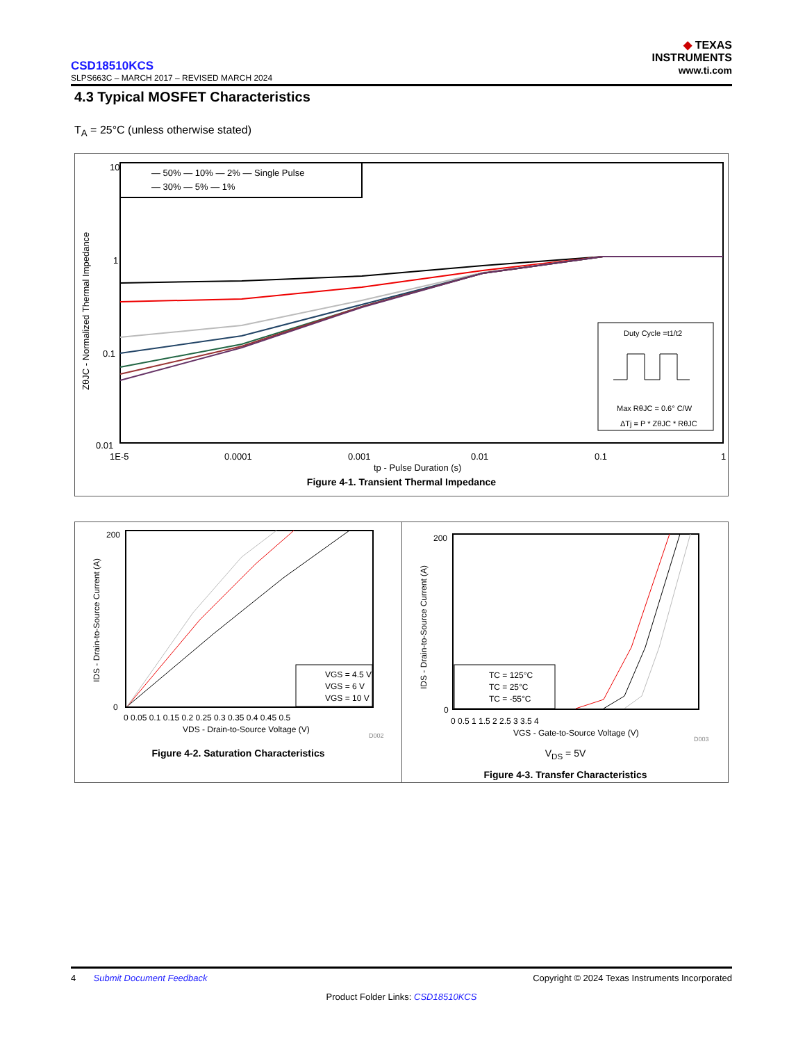CSD18510KCS
SLPS663C – MARCH 2017 – REVISED MARCH 2024
◆ TEXAS
INSTRUMENTS
www.ti.com
4.3 Typical MOSFET Characteristics
T<sub>A</sub> = 25°C (unless otherwise stated)
10
1
0.1
0.01
1E-5
0.0001
0.001
0.01
0.1
1
tp - Pulse Duration (s)
ZθJC - Normalized Thermal Impedance
— 50% — 10% — 2% — Single Pulse
— 30% — 5% — 1%
Duty Cycle =t1/t2
Max RθJC = 0.6° C/W
ΔTj = P * ZθJC * RθJC
Figure 4-1. Transient Thermal Impedance
200
0
0 0.05 0.1 0.15 0.2 0.25 0.3 0.35 0.4 0.45 0.5
VDS - Drain-to-Source Voltage (V)
D002
IDS - Drain-to-Source Current (A)
VGS = 4.5 V
VGS = 6 V
VGS = 10 V
Figure 4-2. Saturation Characteristics
200
0
0 0.5 1 1.5 2 2.5 3 3.5 4
VGS - Gate-to-Source Voltage (V)
D003
IDS - Drain-to-Source Current (A)
TC = 125°C
TC = 25°C
TC = -55°C
V<sub>DS</sub> = 5V
Figure 4-3. Transfer Characteristics
4 Submit Document Feedback Copyright © 2024 Texas Instruments Incorporated
Product Folder Links: CSD18510KCS